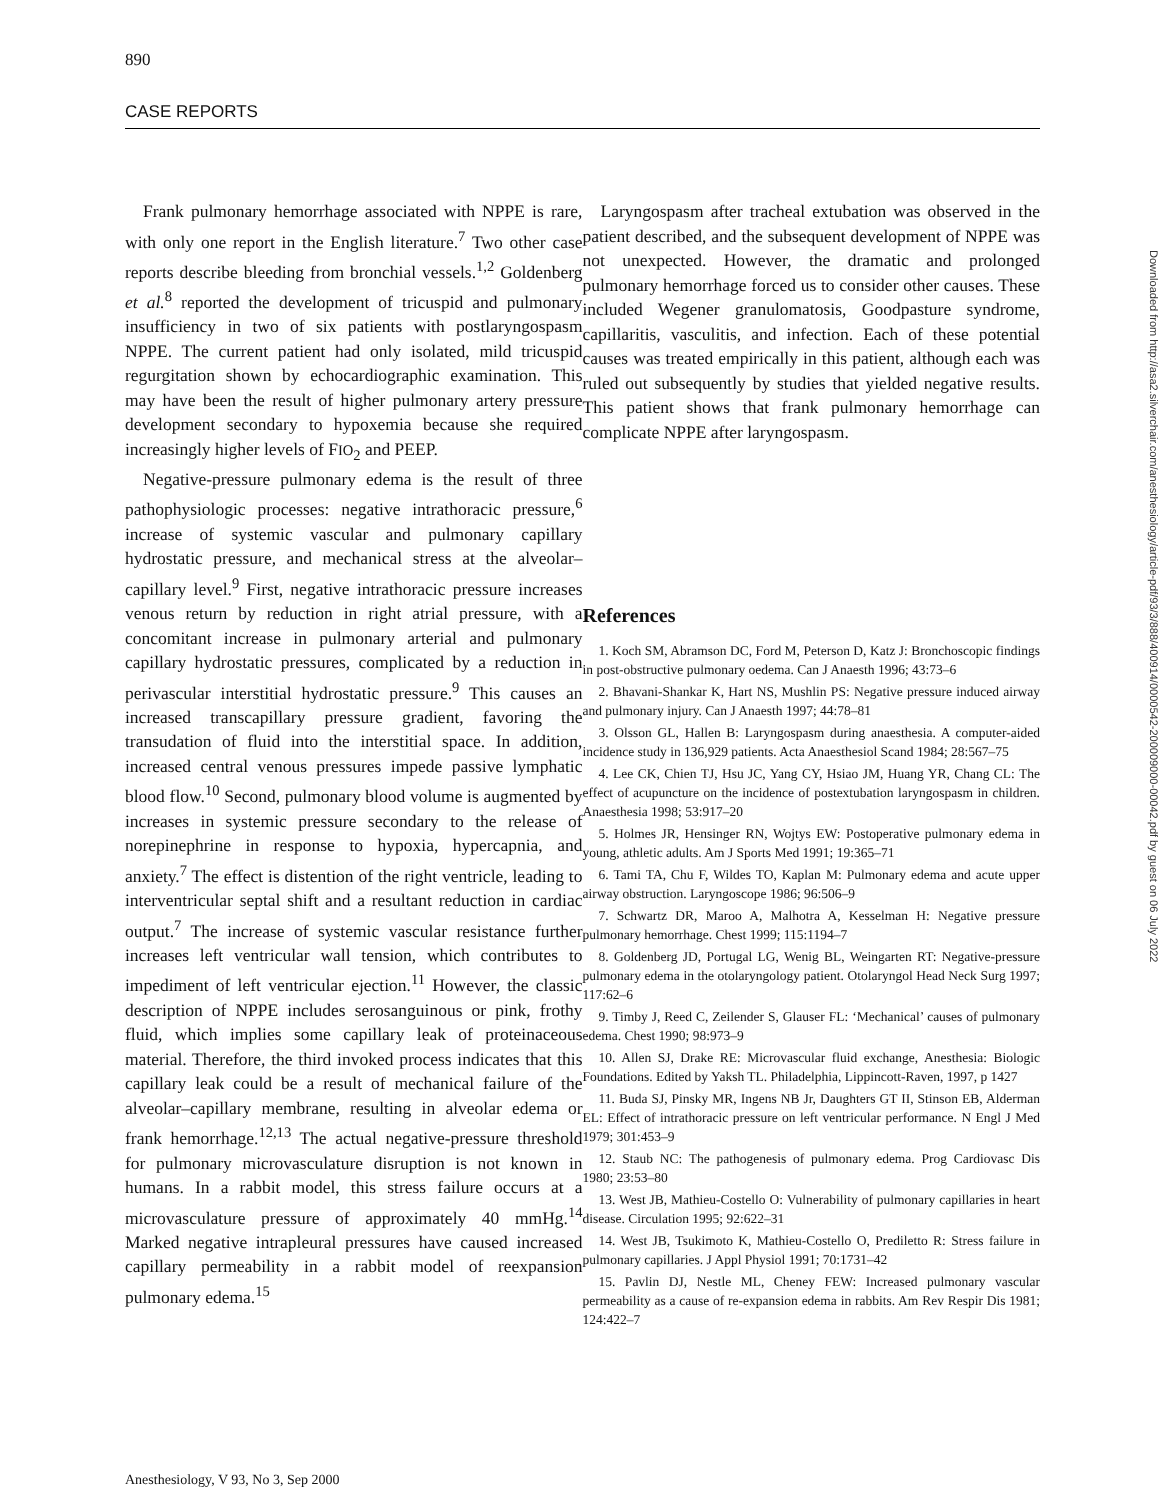890
CASE REPORTS
Frank pulmonary hemorrhage associated with NPPE is rare, with only one report in the English literature.<sup>7</sup> Two other case reports describe bleeding from bronchial vessels.<sup>1,2</sup> Goldenberg et al.<sup>8</sup> reported the development of tricuspid and pulmonary insufficiency in two of six patients with postlaryngospasm NPPE. The current patient had only isolated, mild tricuspid regurgitation shown by echocardiographic examination. This may have been the result of higher pulmonary artery pressure development secondary to hypoxemia because she required increasingly higher levels of FIO<sub>2</sub> and PEEP.
Negative-pressure pulmonary edema is the result of three pathophysiologic processes: negative intrathoracic pressure,<sup>6</sup> increase of systemic vascular and pulmonary capillary hydrostatic pressure, and mechanical stress at the alveolar–capillary level.<sup>9</sup> First, negative intrathoracic pressure increases venous return by reduction in right atrial pressure, with a concomitant increase in pulmonary arterial and pulmonary capillary hydrostatic pressures, complicated by a reduction in perivascular interstitial hydrostatic pressure.<sup>9</sup> This causes an increased transcapillary pressure gradient, favoring the transudation of fluid into the interstitial space. In addition, increased central venous pressures impede passive lymphatic blood flow.<sup>10</sup> Second, pulmonary blood volume is augmented by increases in systemic pressure secondary to the release of norepinephrine in response to hypoxia, hypercapnia, and anxiety.<sup>7</sup> The effect is distention of the right ventricle, leading to interventricular septal shift and a resultant reduction in cardiac output.<sup>7</sup> The increase of systemic vascular resistance further increases left ventricular wall tension, which contributes to impediment of left ventricular ejection.<sup>11</sup> However, the classic description of NPPE includes serosanguinous or pink, frothy fluid, which implies some capillary leak of proteinaceous material. Therefore, the third invoked process indicates that this capillary leak could be a result of mechanical failure of the alveolar–capillary membrane, resulting in alveolar edema or frank hemorrhage.<sup>12,13</sup> The actual negative-pressure threshold for pulmonary microvasculature disruption is not known in humans. In a rabbit model, this stress failure occurs at a microvasculature pressure of approximately 40 mmHg.<sup>14</sup> Marked negative intrapleural pressures have caused increased capillary permeability in a rabbit model of reexpansion pulmonary edema.<sup>15</sup>
Laryngospasm after tracheal extubation was observed in the patient described, and the subsequent development of NPPE was not unexpected. However, the dramatic and prolonged pulmonary hemorrhage forced us to consider other causes. These included Wegener granulomatosis, Goodpasture syndrome, capillaritis, vasculitis, and infection. Each of these potential causes was treated empirically in this patient, although each was ruled out subsequently by studies that yielded negative results. This patient shows that frank pulmonary hemorrhage can complicate NPPE after laryngospasm.
References
1. Koch SM, Abramson DC, Ford M, Peterson D, Katz J: Bronchoscopic findings in post-obstructive pulmonary oedema. Can J Anaesth 1996; 43:73–6
2. Bhavani-Shankar K, Hart NS, Mushlin PS: Negative pressure induced airway and pulmonary injury. Can J Anaesth 1997; 44:78–81
3. Olsson GL, Hallen B: Laryngospasm during anaesthesia. A computer-aided incidence study in 136,929 patients. Acta Anaesthesiol Scand 1984; 28:567–75
4. Lee CK, Chien TJ, Hsu JC, Yang CY, Hsiao JM, Huang YR, Chang CL: The effect of acupuncture on the incidence of postextubation laryngospasm in children. Anaesthesia 1998; 53:917–20
5. Holmes JR, Hensinger RN, Wojtys EW: Postoperative pulmonary edema in young, athletic adults. Am J Sports Med 1991; 19:365–71
6. Tami TA, Chu F, Wildes TO, Kaplan M: Pulmonary edema and acute upper airway obstruction. Laryngoscope 1986; 96:506–9
7. Schwartz DR, Maroo A, Malhotra A, Kesselman H: Negative pressure pulmonary hemorrhage. Chest 1999; 115:1194–7
8. Goldenberg JD, Portugal LG, Wenig BL, Weingarten RT: Negative-pressure pulmonary edema in the otolaryngology patient. Otolaryngol Head Neck Surg 1997; 117:62–6
9. Timby J, Reed C, Zeilender S, Glauser FL: ‘Mechanical’ causes of pulmonary edema. Chest 1990; 98:973–9
10. Allen SJ, Drake RE: Microvascular fluid exchange, Anesthesia: Biologic Foundations. Edited by Yaksh TL. Philadelphia, Lippincott-Raven, 1997, p 1427
11. Buda SJ, Pinsky MR, Ingens NB Jr, Daughters GT II, Stinson EB, Alderman EL: Effect of intrathoracic pressure on left ventricular performance. N Engl J Med 1979; 301:453–9
12. Staub NC: The pathogenesis of pulmonary edema. Prog Cardiovasc Dis 1980; 23:53–80
13. West JB, Mathieu-Costello O: Vulnerability of pulmonary capillaries in heart disease. Circulation 1995; 92:622–31
14. West JB, Tsukimoto K, Mathieu-Costello O, Prediletto R: Stress failure in pulmonary capillaries. J Appl Physiol 1991; 70:1731–42
15. Pavlin DJ, Nestle ML, Cheney FEW: Increased pulmonary vascular permeability as a cause of re-expansion edema in rabbits. Am Rev Respir Dis 1981; 124:422–7
Anesthesiology, V 93, No 3, Sep 2000
Downloaded from http://asa2.silverchair.com/anesthesiology/article-pdf/93/3/888/400914/0000542-200009000-00042.pdf by guest on 06 July 2022